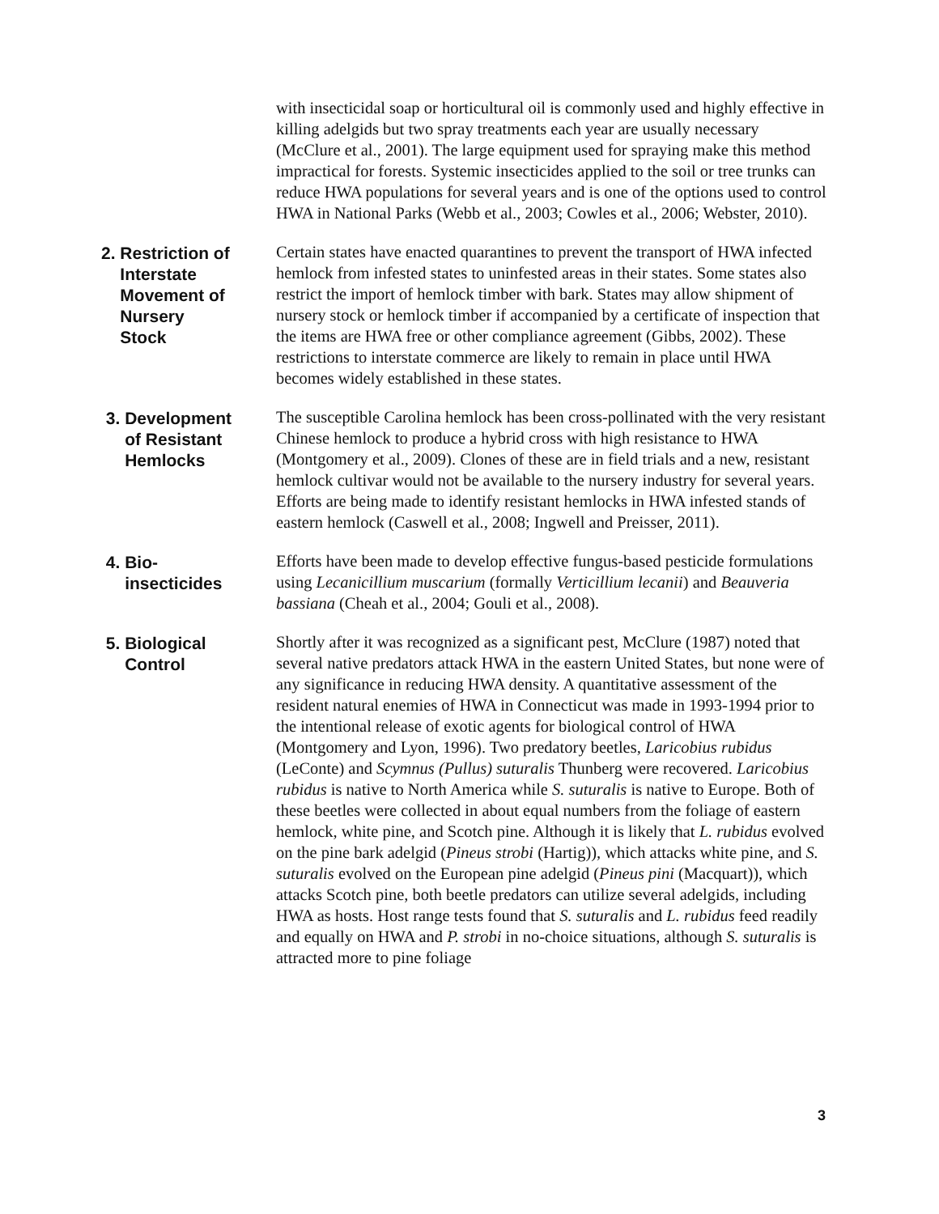with insecticidal soap or horticultural oil is commonly used and highly effective in killing adelgids but two spray treatments each year are usually necessary (McClure et al., 2001). The large equipment used for spraying make this method impractical for forests. Systemic insecticides applied to the soil or tree trunks can reduce HWA populations for several years and is one of the options used to control HWA in National Parks (Webb et al., 2003; Cowles et al., 2006; Webster, 2010).
2. Restriction of
Interstate
Movement of
Nursery
Stock
Certain states have enacted quarantines to prevent the transport of HWA infected hemlock from infested states to uninfested areas in their states. Some states also restrict the import of hemlock timber with bark. States may allow shipment of nursery stock or hemlock timber if accompanied by a certificate of inspection that the items are HWA free or other compliance agreement (Gibbs, 2002). These restrictions to interstate commerce are likely to remain in place until HWA becomes widely established in these states.
3. Development
of Resistant
Hemlocks
The susceptible Carolina hemlock has been cross-pollinated with the very resistant Chinese hemlock to produce a hybrid cross with high resistance to HWA (Montgomery et al., 2009). Clones of these are in field trials and a new, resistant hemlock cultivar would not be available to the nursery industry for several years. Efforts are being made to identify resistant hemlocks in HWA infested stands of eastern hemlock (Caswell et al., 2008; Ingwell and Preisser, 2011).
4. Bio-
insecticides
Efforts have been made to develop effective fungus-based pesticide formulations using Lecanicillium muscarium (formally Verticillium lecanii) and Beauveria bassiana (Cheah et al., 2004; Gouli et al., 2008).
5. Biological
Control
Shortly after it was recognized as a significant pest, McClure (1987) noted that several native predators attack HWA in the eastern United States, but none were of any significance in reducing HWA density. A quantitative assessment of the resident natural enemies of HWA in Connecticut was made in 1993-1994 prior to the intentional release of exotic agents for biological control of HWA (Montgomery and Lyon, 1996). Two predatory beetles, Laricobius rubidus (LeConte) and Scymnus (Pullus) suturalis Thunberg were recovered. Laricobius rubidus is native to North America while S. suturalis is native to Europe. Both of these beetles were collected in about equal numbers from the foliage of eastern hemlock, white pine, and Scotch pine. Although it is likely that L. rubidus evolved on the pine bark adelgid (Pineus strobi (Hartig)), which attacks white pine, and S. suturalis evolved on the European pine adelgid (Pineus pini (Macquart)), which attacks Scotch pine, both beetle predators can utilize several adelgids, including HWA as hosts. Host range tests found that S. suturalis and L. rubidus feed readily and equally on HWA and P. strobi in no-choice situations, although S. suturalis is attracted more to pine foliage
3